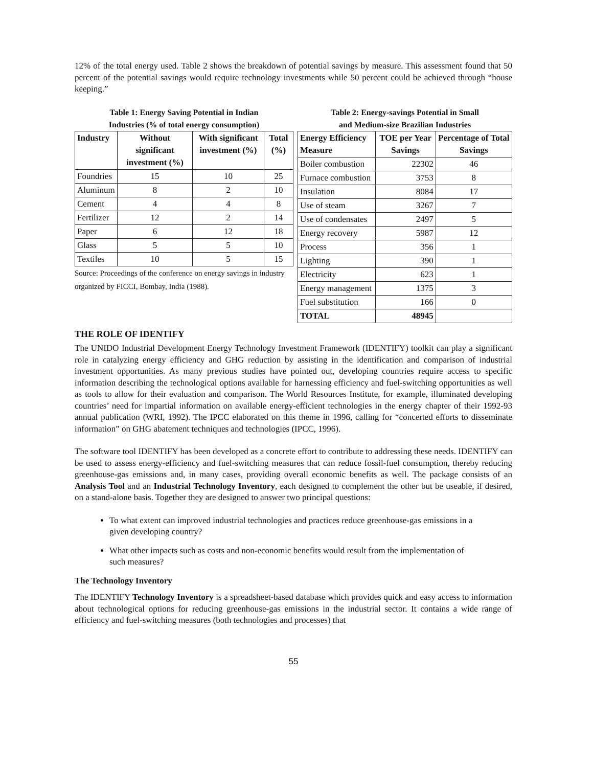12% of the total energy used. Table 2 shows the breakdown of potential savings by measure. This assessment found that 50 percent of the potential savings would require technology investments while 50 percent could be achieved through “house keeping.”
Table 1: Energy Saving Potential in Indian
Industries (% of total energy consumption)
| Industry | Without significant investment (%) | With significant investment (%) | Total (%) |
| --- | --- | --- | --- |
| Foundries | 15 | 10 | 25 |
| Aluminum | 8 | 2 | 10 |
| Cement | 4 | 4 | 8 |
| Fertilizer | 12 | 2 | 14 |
| Paper | 6 | 12 | 18 |
| Glass | 5 | 5 | 10 |
| Textiles | 10 | 5 | 15 |
Source: Proceedings of the conference on energy savings in industry organized by FICCI, Bombay, India (1988).
Table 2: Energy-savings Potential in Small
and Medium-size Brazilian Industries
| Energy Efficiency Measure | TOE per Year Savings | Percentage of Total Savings |
| --- | --- | --- |
| Boiler combustion | 22302 | 46 |
| Furnace combustion | 3753 | 8 |
| Insulation | 8084 | 17 |
| Use of steam | 3267 | 7 |
| Use of condensates | 2497 | 5 |
| Energy recovery | 5987 | 12 |
| Process | 356 | 1 |
| Lighting | 390 | 1 |
| Electricity | 623 | 1 |
| Energy management | 1375 | 3 |
| Fuel substitution | 166 | 0 |
| TOTAL | 48945 | |
THE ROLE OF IDENTIFY
The UNIDO Industrial Development Energy Technology Investment Framework (IDENTIFY) toolkit can play a significant role in catalyzing energy efficiency and GHG reduction by assisting in the identification and comparison of industrial investment opportunities. As many previous studies have pointed out, developing countries require access to specific information describing the technological options available for harnessing efficiency and fuel-switching opportunities as well as tools to allow for their evaluation and comparison. The World Resources Institute, for example, illuminated developing countries’ need for impartial information on available energy-efficient technologies in the energy chapter of their 1992-93 annual publication (WRI, 1992). The IPCC elaborated on this theme in 1996, calling for “concerted efforts to disseminate information” on GHG abatement techniques and technologies (IPCC, 1996).
The software tool IDENTIFY has been developed as a concrete effort to contribute to addressing these needs. IDENTIFY can be used to assess energy-efficiency and fuel-switching measures that can reduce fossil-fuel consumption, thereby reducing greenhouse-gas emissions and, in many cases, providing overall economic benefits as well. The package consists of an Analysis Tool and an Industrial Technology Inventory, each designed to complement the other but be useable, if desired, on a stand-alone basis. Together they are designed to answer two principal questions:
To what extent can improved industrial technologies and practices reduce greenhouse-gas emissions in a given developing country?
What other impacts such as costs and non-economic benefits would result from the implementation of such measures?
The Technology Inventory
The IDENTIFY Technology Inventory is a spreadsheet-based database which provides quick and easy access to information about technological options for reducing greenhouse-gas emissions in the industrial sector. It contains a wide range of efficiency and fuel-switching measures (both technologies and processes) that
55